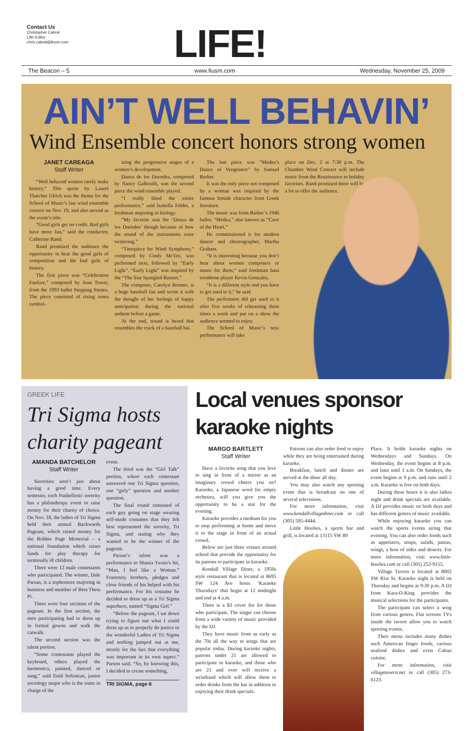Contact Us
Christopher Cabral
Life! Editor
chris.cabral@fiusm.com
LIFE!
The Beacon – 5 www.fiusm.com Wednesday, November 25, 2009
AIN’T WELL BEHAVIN’
Wind Ensemble concert honors strong women
JANET CAREAGA
Staff Writer
“Well behaved women rarely make history.” This quote by Laurel Thatcher Ulrich was the theme for the School of Music’s last wind ensemble concert on Nov. 19, and also served as the event’s title.
“Good girls get no credit. Bad girls have more fun,” said the conductor, Catherine Rand.
Rand promised the audience the opportunity to hear the good girls of composition and the bad girls of history.
The first piece was “Celebration Fanfare,” composed by Joan Tower, from the 1993 ballet Stepping Stones. The piece consisted of rising tones symbol-
izing the progressive stages of a women’s development.
Danza de los Duendes, composed by Nancy Galbraith, was the second piece the wind ensemble played.
“I really liked the entire performance,” said Isabella Febbo, a freshman majoring in biology.
“My favorite was the ‘Danza de los Duendes’ though because of how the sound of the instruments were twittering.”
“Timepiece for Wind Symphony,” composed by Cindy McTee, was performed next, followed by “Early Light”. “Early Light” was inspired by the “The Star Spangled Banner.”
The composer, Carolyn Bremer, is a huge baseball fan and wrote it with the thought of her feelings of happy anticipation during the national anthem before a game.
At the end, sound is heard that resembles the crack of a baseball bat.
The last piece was “Medea’s Dance of Vengeance” by Samuel Barber.
It was the only piece not composed by a woman was inspired by the famous female character from Greek literature.
The music was from Barber’s 1946 ballet, “Medea,” also known as “Cave of the Heart.”
He commissioned it for modern dancer and choreographer, Martha Graham.
“It is interesting because you don’t hear about women composers or music for them,” said freshman bass trombone player Kevin Gonzalez.
“It is a different style and you have to get used to it,” he said.
The performers did get used to it after five weeks of rehearsing three times a week and put on a show the audience seemed to enjoy.
The School of Music’s next performance will take
place on Dec. 2 at 7:30 p.m. The Chamber Wind Concert will include music from the Renaissance to holiday favorites. Rand promised there will be a lot to offer the audience.
GREEK LIFE
Tri Sigma hosts charity pageant
AMANDA BATCHELOR
Staff Writer
Sororities aren’t just about having a good time. Every semester, each Panhellenic sorority has a philanthropy event to raise money for their charity of choice. On Nov. 18, the ladies of Tri Sigma held their annual Backwards Pageant, which raised money for the Robbie Page Memorial – a national foundation which raises funds for play therapy for terminally ill children.
There were 12 male contestants who participated. The winner, Dale Parsan, is a sophomore majoring in business and member of Beta Theta Pi.
There were four sections of the pageant. In the first section, the men participating had to dress up in formal gowns and walk the catwalk.
The second section was the talent portion.
“Some contestants played the keyboard, others played the harmonica, painted, danced or sang,” said Enid Soltanian, junior sociology major who is the sister in charge of the
event.
The third was the “Girl Talk” portion, where each contestant answered one Tri Sigma question, one “girly” question and another question.
The final round consisted of each guy going on stage wearing self-made costumes that they felt best represented the sorority, Tri Sigma, and stating why they wanted to be the winner of the pageant.
Parsan’s talent was a performance to Shania Twain’s hit, “Man, I feel like a Woman.” Fraternity brothers, pledges and close friends of his helped with his performance. For his costume he decided to dress up as a Tri Sigma superhero, named “Sigma Girl.”
“Before the pageant, I sat down trying to figure out what I could dress up as to properly do justice to the wonderful Ladies of Tri Sigma and nothing jumped out at me, mostly for the fact that everything was important in its own aspect.” Parson said. “So, by knowing this, I decided to create something,
TRI SIGMA, page 6
Local venues sponsor karaoke nights
MARGO BARTLETT
Staff Writer
Have a favorite song that you love to sing in front of a mirror as an imaginary crowd cheers you on? Karaoke, a Japanese word for empty orchestra, will you give you the opportunity to be a star for the evening.
Karaoke provides a medium for you to stop performing at home and move it to the stage in front of an actual crowd.
Below are just three venues around school that provide the opportunity for its patrons to participate in karaoke.
Kendall Village Diner, a 1950s style restaurant that is located at 8695 SW 124 Ave hosts ‘Karaoke Thursdays’ that begin at 12 midnight and end at 4 a.m.
There is a $3 cover fee for those who participate. The singer can choose from a wide variety of music provided by the DJ.
They have music from as early as the 70s all the way to songs that are popular today. During karaoke nights, patrons under 21 are allowed to participate in karaoke, and those who are 21 and over will receive a wristband which will allow them to order drinks from the bar in addition to enjoying their drink specials.
Patrons can also order food to enjoy while they are being entertained during karaoke.
Breakfast, lunch and dinner are served at the diner all day.
You may also watch any sporting event that is broadcast on one of several televisions.
For more information, visit www.kendallvillagediner.com or call (305) 595-4444.
Little Hoolies, a sports bar and grill, is located at 13115 SW 89
Place. It holds karaoke nights on Wednesdays and Sundays. On Wednesday, the event begins at 8 p.m. and lasts until 1 a.m. On Sundays, the event begins at 9 p.m. and runs until 2 a.m. Karaoke is free on both days.
During these hours it is also ladies night and drink specials are available. A DJ provides music on both days and has different genres of music available.
While enjoying karaoke you can watch the sports events airing that evening. You can also order foods such as appetizers, soups, salads, pastas, wings, a host of sides and deserts. For more information, visit www.little-hoolies.com or call (305) 252-9155.
Village Tavern is located at 8002 SW 81st St. Karaoke night is held on Thursday and begins at 9:30 p.m. A DJ from Kara-O-King provides the musical selections for the participants.
The participant can select a song from various genres. Flat screens TVs inside the tavern allow you to watch sporting events.
Their menu includes many dishes such American finger foods, various seafood dishes and even Cuban cuisine.
For more information, visit villagetavern.net or call (305) 273-6123.